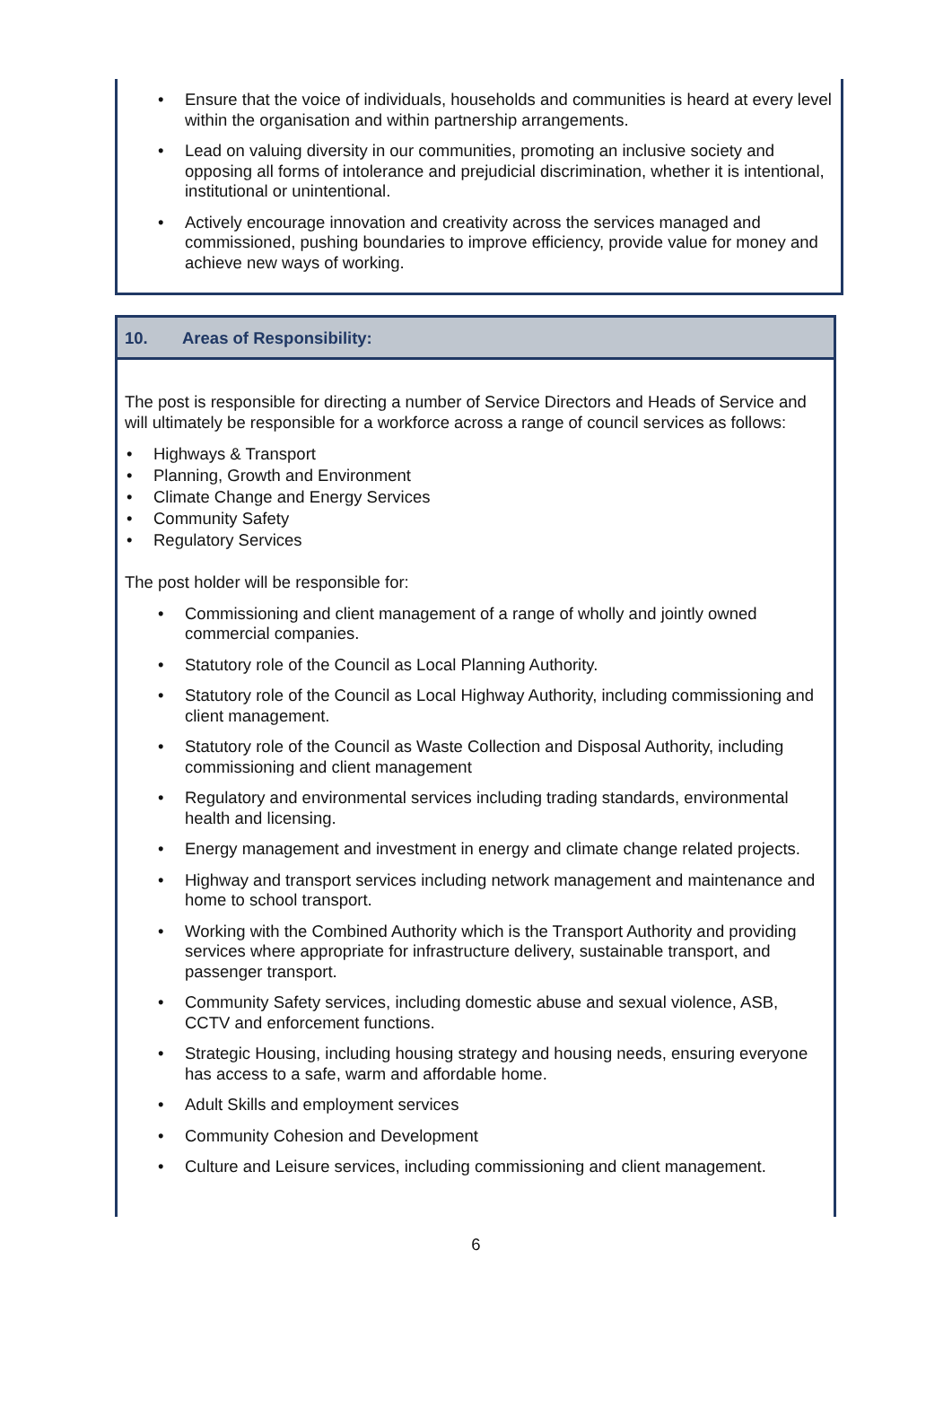Ensure that the voice of individuals, households and communities is heard at every level within the organisation and within partnership arrangements.
Lead on valuing diversity in our communities, promoting an inclusive society and opposing all forms of intolerance and prejudicial discrimination, whether it is intentional, institutional or unintentional.
Actively encourage innovation and creativity across the services managed and commissioned, pushing boundaries to improve efficiency, provide value for money and achieve new ways of working.
10. Areas of Responsibility:
The post is responsible for directing a number of Service Directors and Heads of Service and will ultimately be responsible for a workforce across a range of council services as follows:
Highways & Transport
Planning, Growth and Environment
Climate Change and Energy Services
Community Safety
Regulatory Services
The post holder will be responsible for:
Commissioning and client management of a range of wholly and jointly owned commercial companies.
Statutory role of the Council as Local Planning Authority.
Statutory role of the Council as Local Highway Authority, including commissioning and client management.
Statutory role of the Council as Waste Collection and Disposal Authority, including commissioning and client management
Regulatory and environmental services including trading standards, environmental health and licensing.
Energy management and investment in energy and climate change related projects.
Highway and transport services including network management and maintenance and home to school transport.
Working with the Combined Authority which is the Transport Authority and providing services where appropriate for infrastructure delivery, sustainable transport, and passenger transport.
Community Safety services, including domestic abuse and sexual violence, ASB, CCTV and enforcement functions.
Strategic Housing, including housing strategy and housing needs, ensuring everyone has access to a safe, warm and affordable home.
Adult Skills and employment services
Community Cohesion and Development
Culture and Leisure services, including commissioning and client management.
6